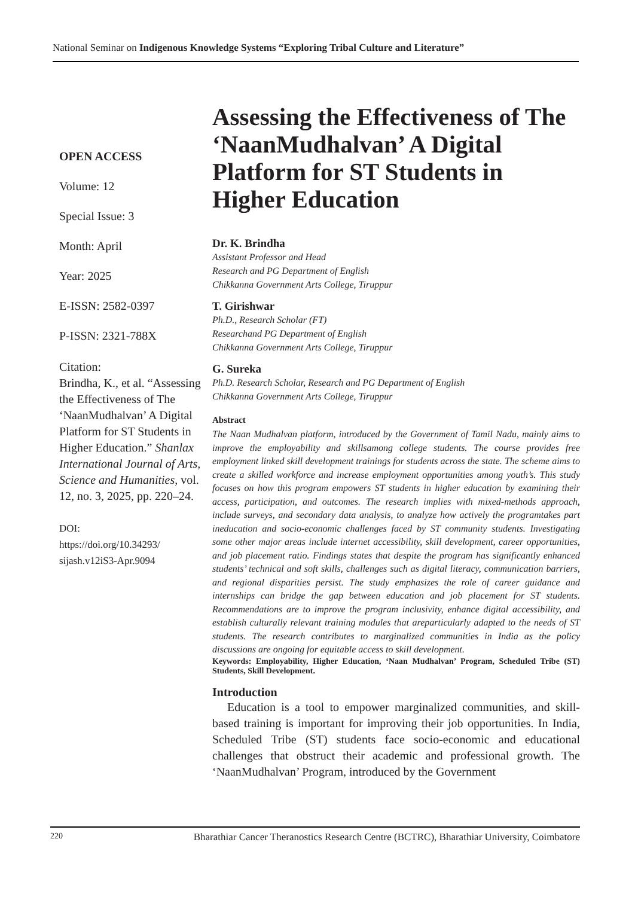National Seminar on Indigenous Knowledge Systems “Exploring Tribal Culture and Literature”
OPEN ACCESS
Volume: 12
Special Issue: 3
Month: April
Year: 2025
E-ISSN: 2582-0397
P-ISSN: 2321-788X
Citation:
Brindha, K., et al. “Assessing the Effectiveness of The ‘NaanMudhalvan’ A Digital Platform for ST Students in Higher Education.” Shanlax International Journal of Arts, Science and Humanities, vol. 12, no. 3, 2025, pp. 220–24.
DOI:
https://doi.org/10.34293/ sijash.v12iS3-Apr.9094
Assessing the Effectiveness of The ‘NaanMudhalvan’ A Digital Platform for ST Students in Higher Education
Dr. K. Brindha
Assistant Professor and Head
Research and PG Department of English
Chikkanna Government Arts College, Tiruppur
T. Girishwar
Ph.D., Research Scholar (FT)
Researchand PG Department of English
Chikkanna Government Arts College, Tiruppur
G. Sureka
Ph.D. Research Scholar, Research and PG Department of English
Chikkanna Government Arts College, Tiruppur
Abstract
The Naan Mudhalvan platform, introduced by the Government of Tamil Nadu, mainly aims to improve the employability and skillsamong college students. The course provides free employment linked skill development trainings for students across the state. The scheme aims to create a skilled workforce and increase employment opportunities among youth’s. This study focuses on how this program empowers ST students in higher education by examining their access, participation, and outcomes. The research implies with mixed-methods approach, include surveys, and secondary data analysis, to analyze how actively the programtakes part ineducation and socio-economic challenges faced by ST community students. Investigating some other major areas include internet accessibility, skill development, career opportunities, and job placement ratio. Findings states that despite the program has significantly enhanced students’ technical and soft skills, challenges such as digital literacy, communication barriers, and regional disparities persist. The study emphasizes the role of career guidance and internships can bridge the gap between education and job placement for ST students. Recommendations are to improve the program inclusivity, enhance digital accessibility, and establish culturally relevant training modules that areparticularly adapted to the needs of ST students. The research contributes to marginalized communities in India as the policy discussions are ongoing for equitable access to skill development.
Keywords: Employability, Higher Education, ‘Naan Mudhalvan’ Program, Scheduled Tribe (ST) Students, Skill Development.
Introduction
Education is a tool to empower marginalized communities, and skill-based training is important for improving their job opportunities. In India, Scheduled Tribe (ST) students face socio-economic and educational challenges that obstruct their academic and professional growth. The ‘NaanMudhalvan’ Program, introduced by the Government
220 Bharathiar Cancer Theranostics Research Centre (BCTRC), Bharathiar University, Coimbatore